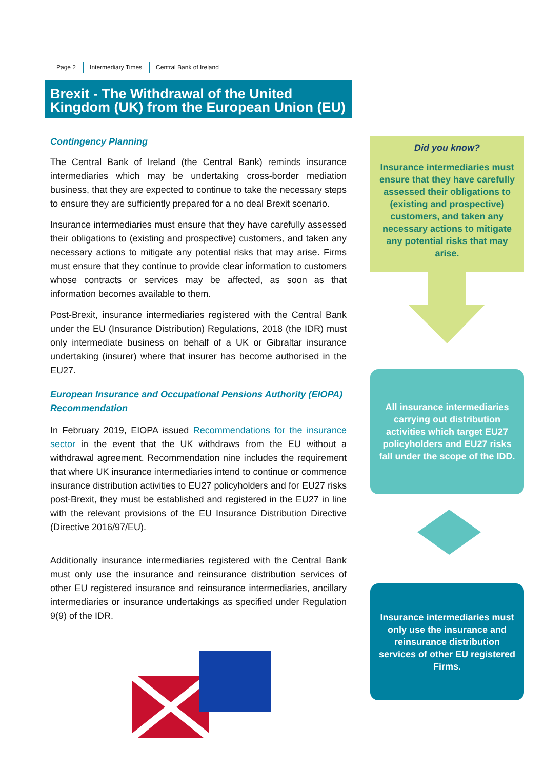Page 2 Intermediary Times Central Bank of Ireland
Brexit - The Withdrawal of the United Kingdom (UK) from the European Union (EU)
Contingency Planning
The Central Bank of Ireland (the Central Bank) reminds insurance intermediaries which may be undertaking cross-border mediation business, that they are expected to continue to take the necessary steps to ensure they are sufficiently prepared for a no deal Brexit scenario.
Insurance intermediaries must ensure that they have carefully assessed their obligations to (existing and prospective) customers, and taken any necessary actions to mitigate any potential risks that may arise. Firms must ensure that they continue to provide clear information to customers whose contracts or services may be affected, as soon as that information becomes available to them.
Post-Brexit, insurance intermediaries registered with the Central Bank under the EU (Insurance Distribution) Regulations, 2018 (the IDR) must only intermediate business on behalf of a UK or Gibraltar insurance undertaking (insurer) where that insurer has become authorised in the EU27.
European Insurance and Occupational Pensions Authority (EIOPA) Recommendation
In February 2019, EIOPA issued Recommendations for the insurance sector in the event that the UK withdraws from the EU without a withdrawal agreement. Recommendation nine includes the requirement that where UK insurance intermediaries intend to continue or commence insurance distribution activities to EU27 policyholders and for EU27 risks post-Brexit, they must be established and registered in the EU27 in line with the relevant provisions of the EU Insurance Distribution Directive (Directive 2016/97/EU).
Additionally insurance intermediaries registered with the Central Bank must only use the insurance and reinsurance distribution services of other EU registered insurance and reinsurance intermediaries, ancillary intermediaries or insurance undertakings as specified under Regulation 9(9) of the IDR.
Did you know?
Insurance intermediaries must ensure that they have carefully assessed their obligations to (existing and prospective) customers, and taken any necessary actions to mitigate any potential risks that may arise.
All insurance intermediaries carrying out distribution activities which target EU27 policyholders and EU27 risks fall under the scope of the IDD.
Insurance intermediaries must only use the insurance and reinsurance distribution services of other EU registered Firms.